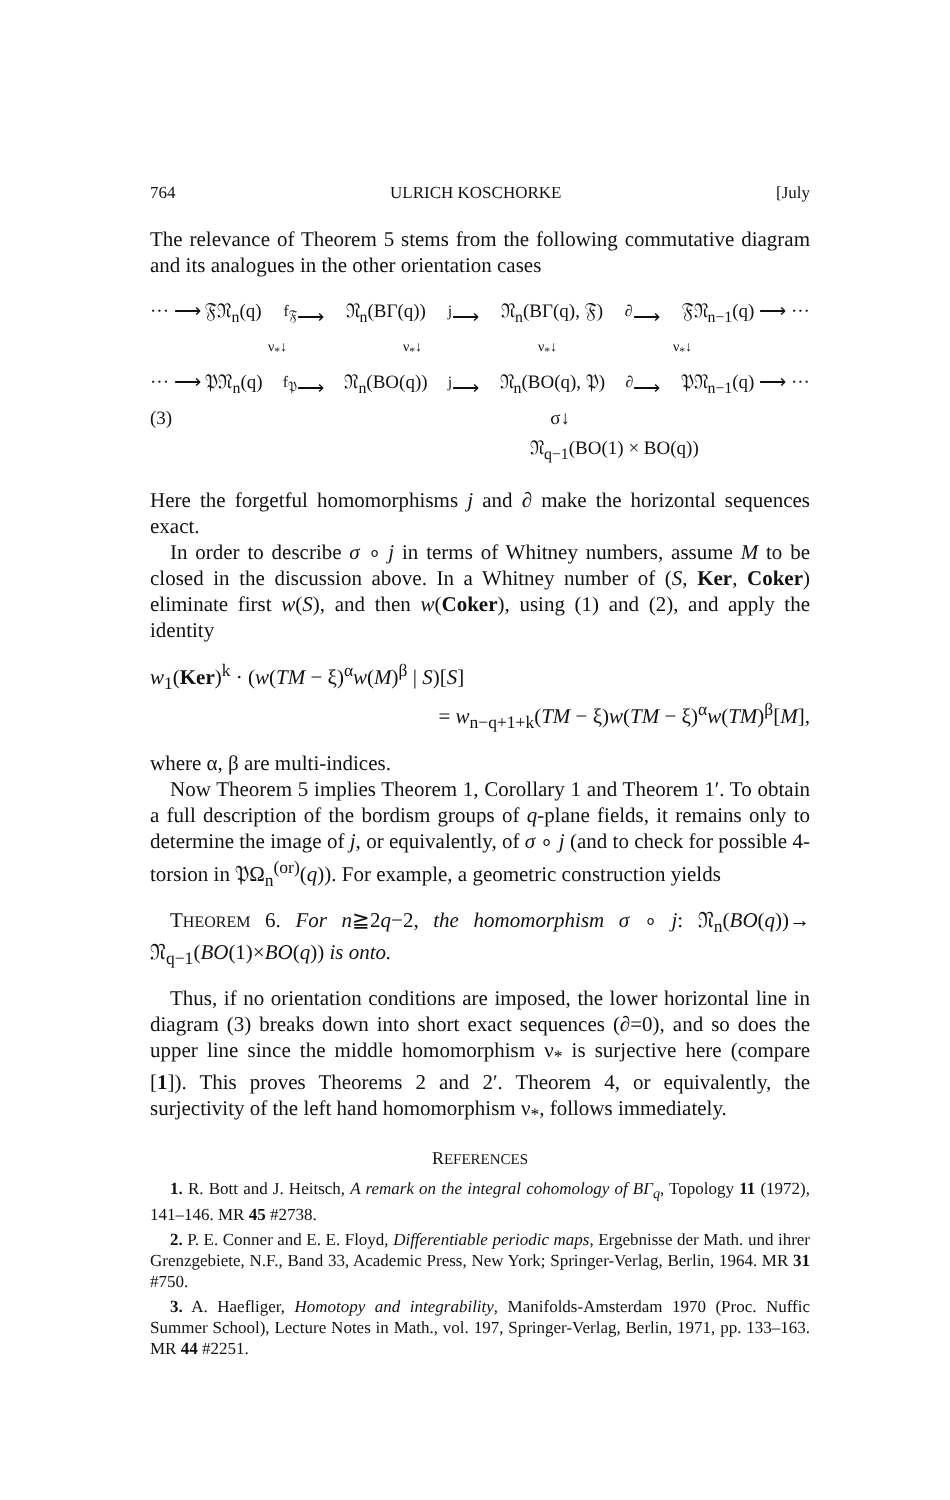764 ULRICH KOSCHORKE [July
The relevance of Theorem 5 stems from the following commutative diagram and its analogues in the other orientation cases
··· ⟶ 𝔉𝔑<sub>n</sub>(q) <sup>f<sub>𝔉</sub></sup>⟶ 𝔑<sub>n</sub>(BΓ(q)) <sup>j</sup>⟶ 𝔑<sub>n</sub>(BΓ(q), 𝔉)<sup>∂</sup>⟶ 𝔉𝔑<sub>n−1</sub>(q) ⟶ ···
ν<sub>*</sub>↓ ν<sub>*</sub>↓ ν<sub>*</sub>↓ ν<sub>*</sub>↓
··· ⟶ 𝔓𝔑<sub>n</sub>(q) <sup>f<sub>𝔓</sub></sup>⟶ 𝔑<sub>n</sub>(BO(q)) <sup>j</sup>⟶ 𝔑<sub>n</sub>(BO(q), 𝔓)<sup>∂</sup>⟶ 𝔓𝔑<sub>n−1</sub>(q) ⟶ ···
(3) σ↓
𝔑<sub>q−1</sub>(BO(1) × BO(q))
Here the forgetful homomorphisms j and ∂ make the horizontal sequences exact.
In order to describe σ ∘ j in terms of Whitney numbers, assume M to be closed in the discussion above. In a Whitney number of (S, Ker, Coker) eliminate first w(S), and then w(Coker), using (1) and (2), and apply the identity
w<sub>1</sub>(Ker)<sup>k</sup> · (w(TM − ξ)<sup>α</sup>w(M)<sup>β</sup> | S)[S]
= w<sub>n−q+1+k</sub>(TM − ξ)w(TM − ξ)<sup>α</sup>w(TM)<sup>β</sup>[M],
where α, β are multi-indices.
Now Theorem 5 implies Theorem 1, Corollary 1 and Theorem 1′. To obtain a full description of the bordism groups of q-plane fields, it remains only to determine the image of j, or equivalently, of σ ∘ j (and to check for possible 4-torsion in 𝔓Ω<sub>n</sub><sup>(or)</sup>(q)). For example, a geometric construction yields
THEOREM 6. For n≧2q−2, the homomorphism σ ∘ j: 𝔑<sub>n</sub>(BO(q))→ 𝔑<sub>q−1</sub>(BO(1)×BO(q)) is onto.
Thus, if no orientation conditions are imposed, the lower horizontal line in diagram (3) breaks down into short exact sequences (∂=0), and so does the upper line since the middle homomorphism ν<sub>*</sub> is surjective here (compare [1]). This proves Theorems 2 and 2′. Theorem 4, or equivalently, the surjectivity of the left hand homomorphism ν<sub>*</sub>, follows immediately.
REFERENCES
1. R. Bott and J. Heitsch, A remark on the integral cohomology of BΓ<sub>q</sub>, Topology 11 (1972), 141–146. MR 45 #2738.
2. P. E. Conner and E. E. Floyd, Differentiable periodic maps, Ergebnisse der Math. und ihrer Grenzgebiete, N.F., Band 33, Academic Press, New York; Springer-Verlag, Berlin, 1964. MR 31 #750.
3. A. Haefliger, Homotopy and integrability, Manifolds-Amsterdam 1970 (Proc. Nuffic Summer School), Lecture Notes in Math., vol. 197, Springer-Verlag, Berlin, 1971, pp. 133–163. MR 44 #2251.